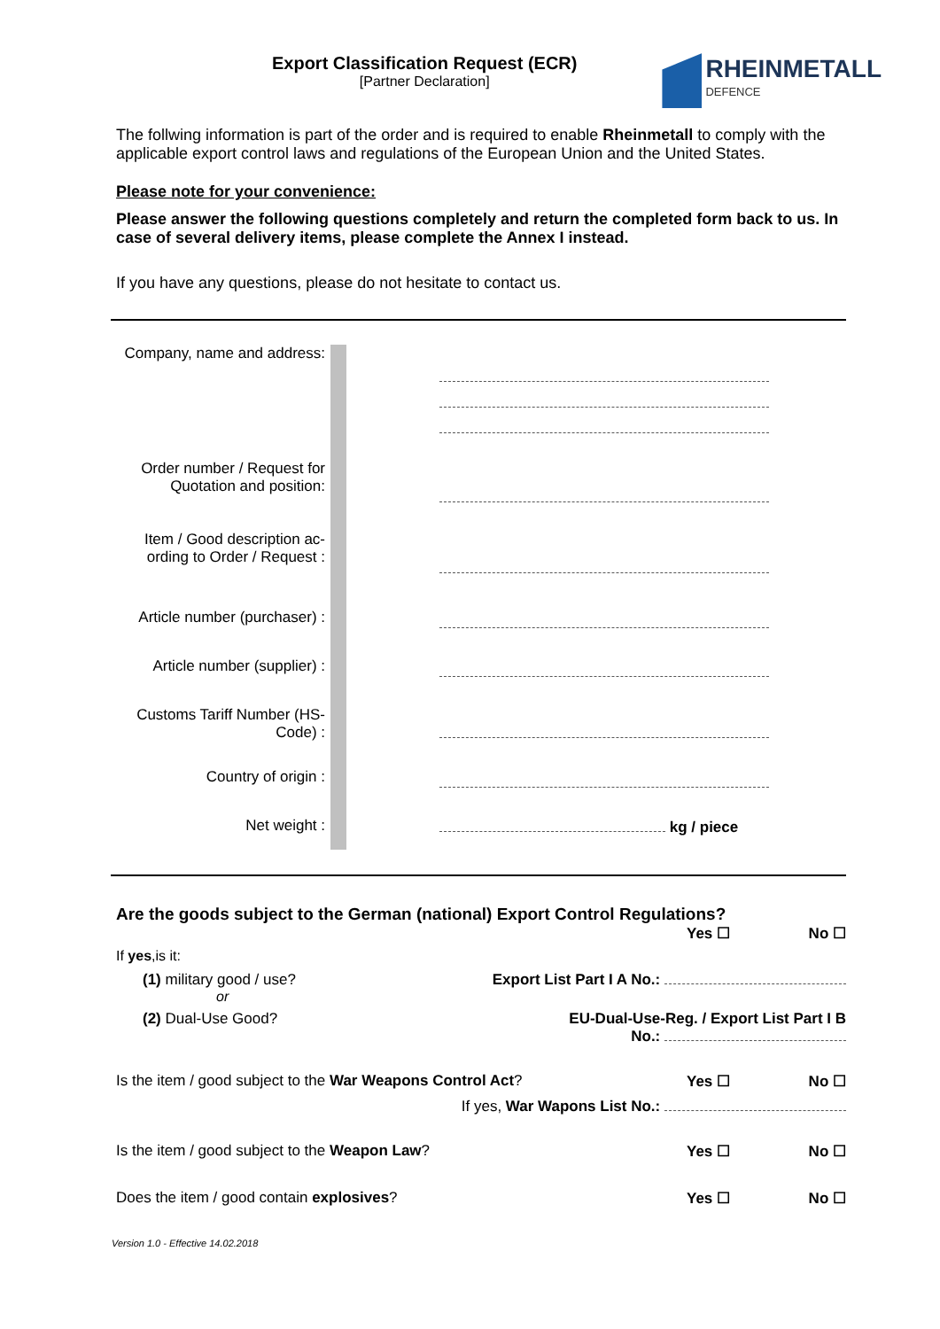Export Classification Request (ECR)
[Partner Declaration]
RHEINMETALL
DEFENCE
The follwing information is part of the order and is required to enable Rheinmetall to comply with the applicable export control laws and regulations of the European Union and the United States.
Please note for your convenience:
Please answer the following questions completely and return the completed form back to us. In case of several delivery items, please complete the Annex I instead.
If you have any questions, please do not hesitate to contact us.
| Company, name and address: | | |
| Order number / Request for Quotation and position: | | |
| Item / Good description ac-ording to Order / Request : | | |
| Article number (purchaser) : | | |
| Article number (supplier) : | | |
| Customs Tariff Number (HS-Code) : | | |
| Country of origin : | | |
| Net weight : | | kg / piece |
Are the goods subject to the German (national) Export Control Regulations?
Yes ☐ No ☐
If yes,is it:
(1) military good / use? Export List Part I A No.:
or
(2) Dual-Use Good? EU-Dual-Use-Reg. / Export List Part I B
No.:
Is the item / good subject to the War Weapons Control Act? Yes ☐ No ☐
If yes, War Wapons List No.:
Is the item / good subject to the Weapon Law? Yes ☐ No ☐
Does the item / good contain explosives? Yes ☐ No ☐
Version 1.0 - Effective 14.02.2018